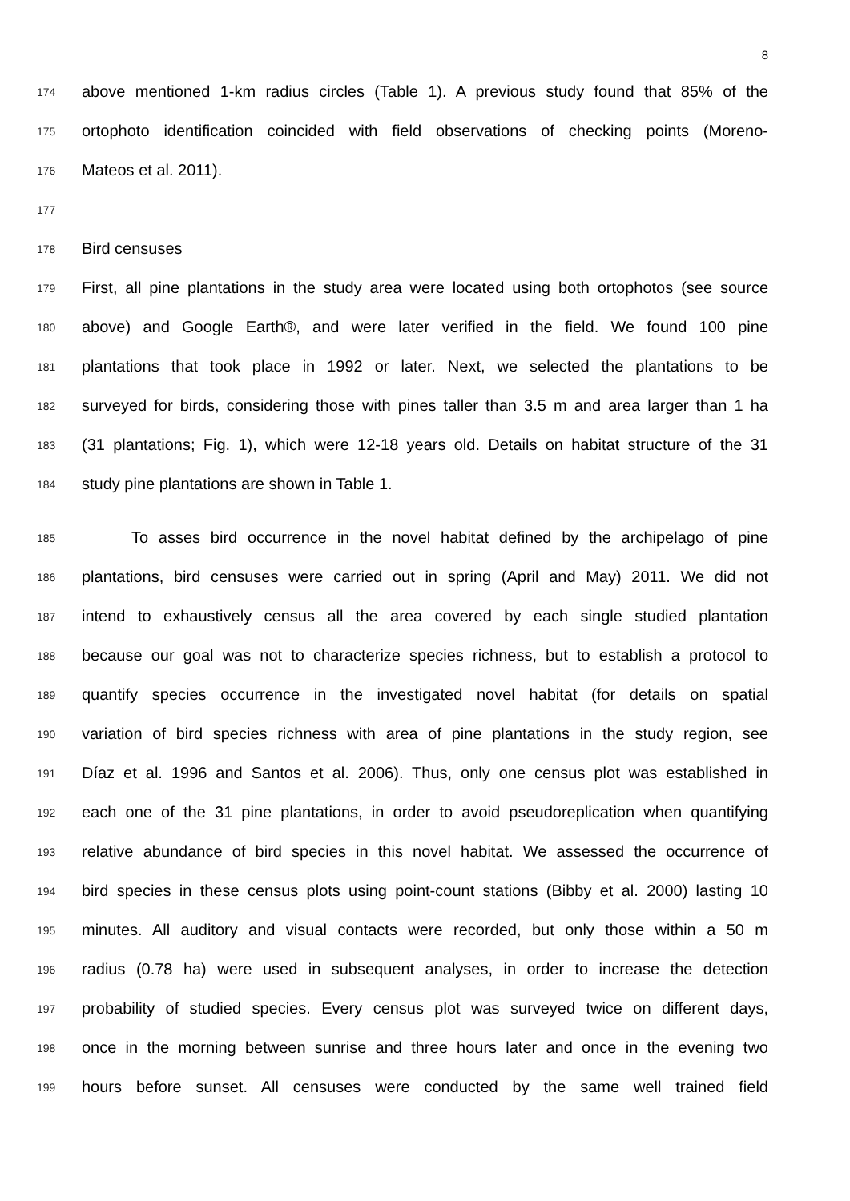8
174 above mentioned 1-km radius circles (Table 1). A previous study found that 85% of the
175 ortophoto identification coincided with field observations of checking points (Moreno-
176 Mateos et al. 2011).
177
178 Bird censuses
179 First, all pine plantations in the study area were located using both ortophotos (see source
180 above) and Google Earth®, and were later verified in the field. We found 100 pine
181 plantations that took place in 1992 or later. Next, we selected the plantations to be
182 surveyed for birds, considering those with pines taller than 3.5 m and area larger than 1 ha
183 (31 plantations; Fig. 1), which were 12-18 years old. Details on habitat structure of the 31
184 study pine plantations are shown in Table 1.
185 To asses bird occurrence in the novel habitat defined by the archipelago of pine
186 plantations, bird censuses were carried out in spring (April and May) 2011. We did not
187 intend to exhaustively census all the area covered by each single studied plantation
188 because our goal was not to characterize species richness, but to establish a protocol to
189 quantify species occurrence in the investigated novel habitat (for details on spatial
190 variation of bird species richness with area of pine plantations in the study region, see
191 Díaz et al. 1996 and Santos et al. 2006). Thus, only one census plot was established in
192 each one of the 31 pine plantations, in order to avoid pseudoreplication when quantifying
193 relative abundance of bird species in this novel habitat. We assessed the occurrence of
194 bird species in these census plots using point-count stations (Bibby et al. 2000) lasting 10
195 minutes. All auditory and visual contacts were recorded, but only those within a 50 m
196 radius (0.78 ha) were used in subsequent analyses, in order to increase the detection
197 probability of studied species. Every census plot was surveyed twice on different days,
198 once in the morning between sunrise and three hours later and once in the evening two
199 hours before sunset. All censuses were conducted by the same well trained field